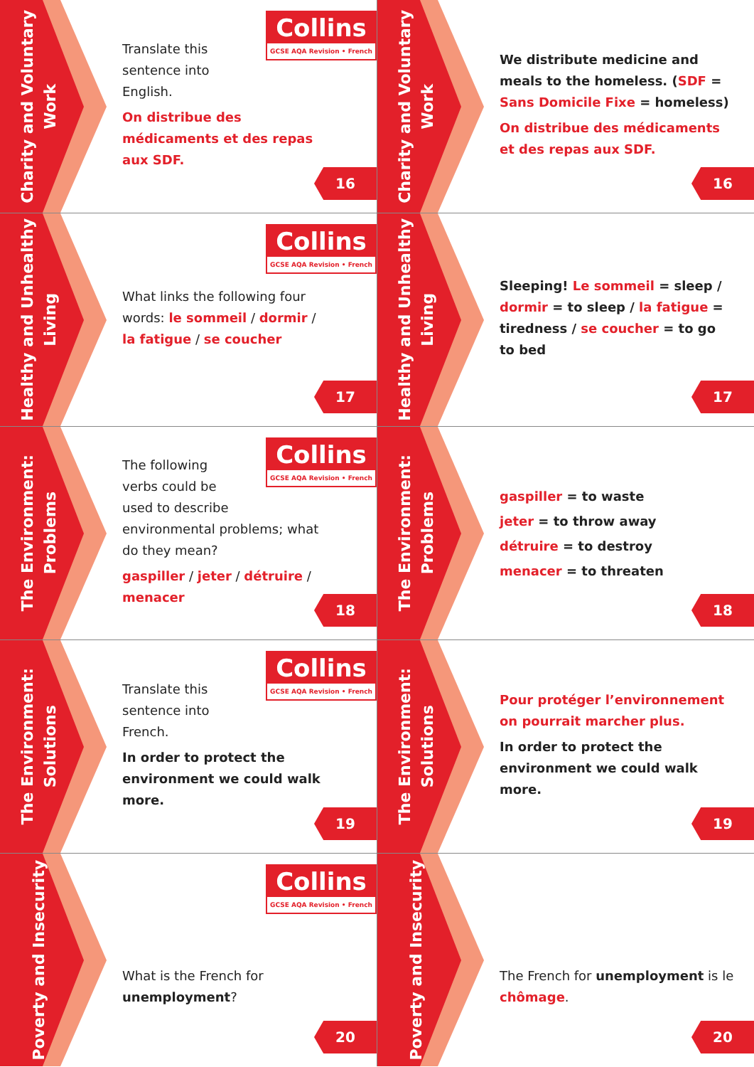Charity and Voluntary
Work
Collins
GCSE AQA Revision • French
Translate this
sentence into
English.
On distribue des médicaments et des repas aux SDF.
16
Charity and Voluntary
Work
We distribute medicine and meals to the homeless. (SDF = Sans Domicile Fixe = homeless)
On distribue des médicaments et des repas aux SDF.
16
Healthy and Unhealthy
Living
Collins
GCSE AQA Revision • French
What links the following four words: le sommeil / dormir / la fatigue / se coucher
17
Healthy and Unhealthy
Living
Sleeping! Le sommeil = sleep / dormir = to sleep / la fatigue = tiredness / se coucher = to go to bed
17
The Environment:
Problems
Collins
GCSE AQA Revision • French
The following
verbs could be
used to describe environmental problems; what do they mean?
gaspiller / jeter / détruire / menacer
18
The Environment:
Problems
gaspiller = to waste
jeter = to throw away
détruire = to destroy
menacer = to threaten
18
The Environment:
Solutions
Collins
GCSE AQA Revision • French
Translate this
sentence into
French.
In order to protect the environment we could walk more.
19
The Environment:
Solutions
Pour protéger l’environnement on pourrait marcher plus.
In order to protect the environment we could walk more.
19
Poverty and Insecurity
Collins
GCSE AQA Revision • French
What is the French for unemployment?
20
Poverty and Insecurity
The French for unemployment is le chômage.
20